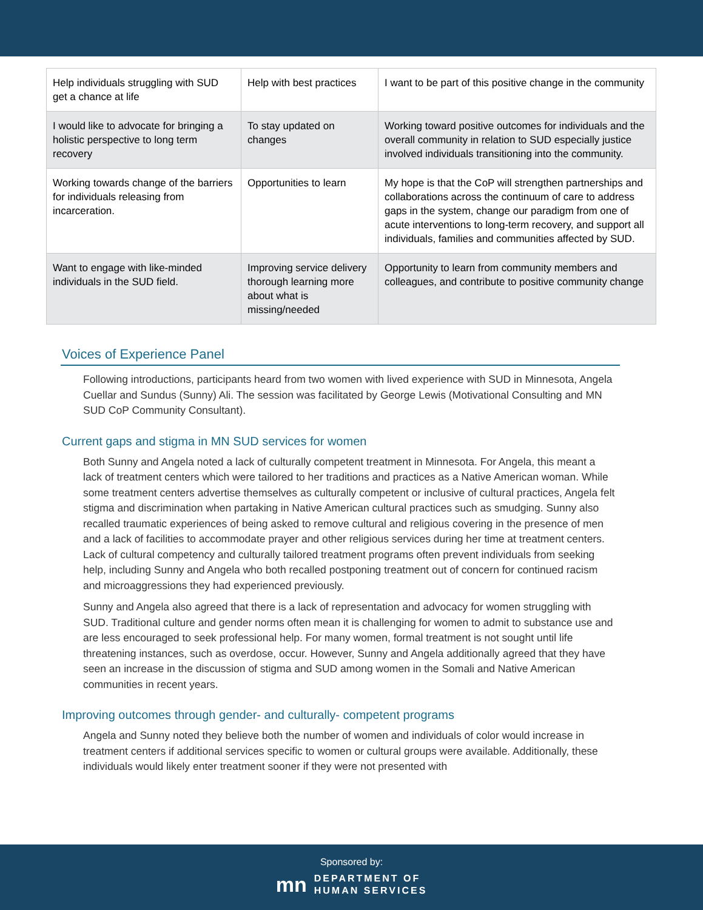| Help individuals struggling with SUD get a chance at life | Help with best practices | I want to be part of this positive change in the community |
| I would like to advocate for bringing a holistic perspective to long term recovery | To stay updated on changes | Working toward positive outcomes for individuals and the overall community in relation to SUD especially justice involved individuals transitioning into the community. |
| Working towards change of the barriers for individuals releasing from incarceration. | Opportunities to learn | My hope is that the CoP will strengthen partnerships and collaborations across the continuum of care to address gaps in the system, change our paradigm from one of acute interventions to long-term recovery, and support all individuals, families and communities affected by SUD. |
| Want to engage with like-minded individuals in the SUD field. | Improving service delivery thorough learning more about what is missing/needed | Opportunity to learn from community members and colleagues, and contribute to positive community change |
Voices of Experience Panel
Following introductions, participants heard from two women with lived experience with SUD in Minnesota, Angela Cuellar and Sundus (Sunny) Ali. The session was facilitated by George Lewis (Motivational Consulting and MN SUD CoP Community Consultant).
Current gaps and stigma in MN SUD services for women
Both Sunny and Angela noted a lack of culturally competent treatment in Minnesota. For Angela, this meant a lack of treatment centers which were tailored to her traditions and practices as a Native American woman. While some treatment centers advertise themselves as culturally competent or inclusive of cultural practices, Angela felt stigma and discrimination when partaking in Native American cultural practices such as smudging. Sunny also recalled traumatic experiences of being asked to remove cultural and religious covering in the presence of men and a lack of facilities to accommodate prayer and other religious services during her time at treatment centers. Lack of cultural competency and culturally tailored treatment programs often prevent individuals from seeking help, including Sunny and Angela who both recalled postponing treatment out of concern for continued racism and microaggressions they had experienced previously.
Sunny and Angela also agreed that there is a lack of representation and advocacy for women struggling with SUD. Traditional culture and gender norms often mean it is challenging for women to admit to substance use and are less encouraged to seek professional help. For many women, formal treatment is not sought until life threatening instances, such as overdose, occur. However, Sunny and Angela additionally agreed that they have seen an increase in the discussion of stigma and SUD among women in the Somali and Native American communities in recent years.
Improving outcomes through gender- and culturally- competent programs
Angela and Sunny noted they believe both the number of women and individuals of color would increase in treatment centers if additional services specific to women or cultural groups were available. Additionally, these individuals would likely enter treatment sooner if they were not presented with
Sponsored by:
mn DEPARTMENT OF
HUMAN SERVICES